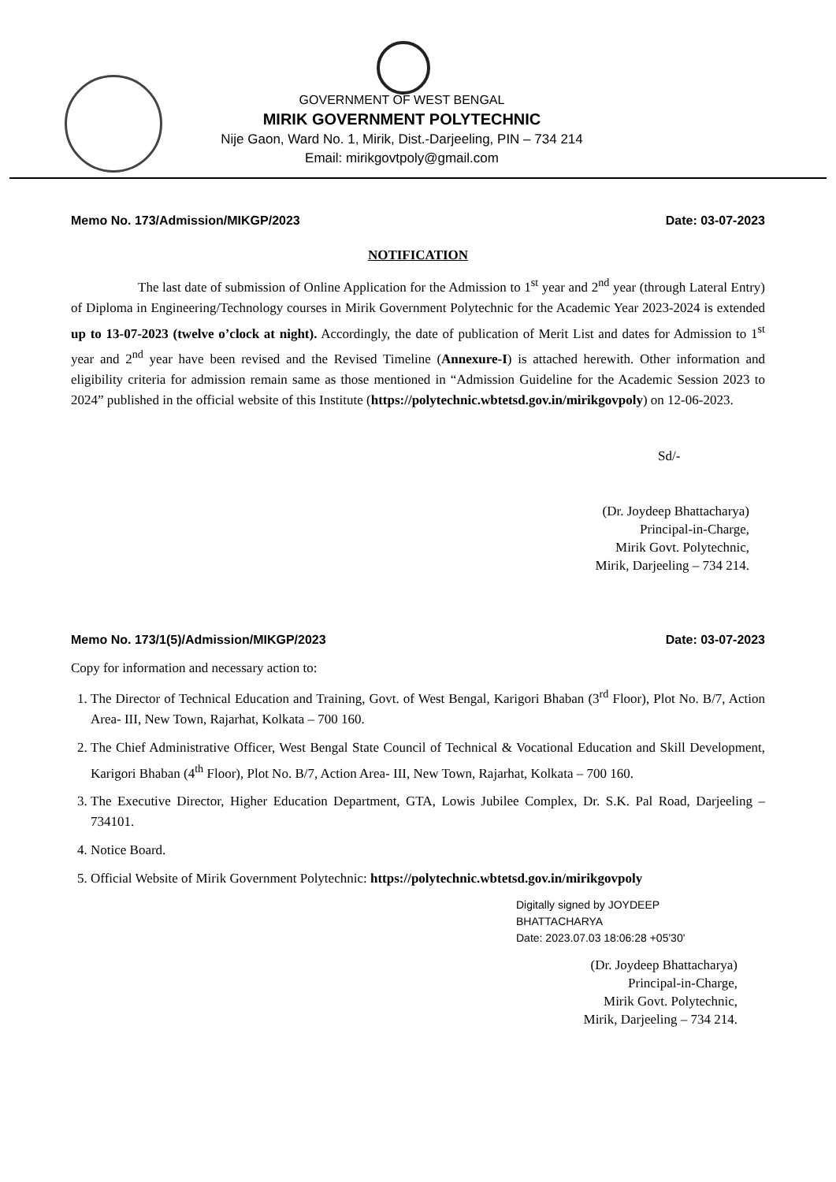GOVERNMENT OF WEST BENGAL
MIRIK GOVERNMENT POLYTECHNIC
Nije Gaon, Ward No. 1, Mirik, Dist.-Darjeeling, PIN – 734 214
Email: mirikgovtpoly@gmail.com
Memo No. 173/Admission/MIKGP/2023 Date: 03-07-2023
NOTIFICATION
     The last date of submission of Online Application for the Admission to 1<sup>st</sup> year and 2<sup>nd</sup> year (through Lateral Entry) of Diploma in Engineering/Technology courses in Mirik Government Polytechnic for the Academic Year 2023-2024 is extended up to 13-07-2023 (twelve o’clock at night). Accordingly, the date of publication of Merit List and dates for Admission to 1<sup>st</sup> year and 2<sup>nd</sup> year have been revised and the Revised Timeline (Annexure-I) is attached herewith. Other information and eligibility criteria for admission remain same as those mentioned in “Admission Guideline for the Academic Session 2023 to 2024” published in the official website of this Institute (https://polytechnic.wbtetsd.gov.in/mirikgovpoly) on 12-06-2023.
Sd/-
(Dr. Joydeep Bhattacharya)
Principal-in-Charge,
Mirik Govt. Polytechnic,
Mirik, Darjeeling – 734 214.
Memo No. 173/1(5)/Admission/MIKGP/2023 Date: 03-07-2023
Copy for information and necessary action to:
1. The Director of Technical Education and Training, Govt. of West Bengal, Karigori Bhaban (3<sup>rd</sup> Floor), Plot No. B/7, Action Area- III, New Town, Rajarhat, Kolkata – 700 160.
2. The Chief Administrative Officer, West Bengal State Council of Technical & Vocational Education and Skill Development, Karigori Bhaban (4<sup>th</sup> Floor), Plot No. B/7, Action Area- III, New Town, Rajarhat, Kolkata – 700 160.
3. The Executive Director, Higher Education Department, GTA, Lowis Jubilee Complex, Dr. S.K. Pal Road, Darjeeling – 734101.
4. Notice Board.
5. Official Website of Mirik Government Polytechnic: https://polytechnic.wbtetsd.gov.in/mirikgovpoly
Digitally signed by JOYDEEP
BHATTACHARYA
Date: 2023.07.03 18:06:28 +05'30'
(Dr. Joydeep Bhattacharya)
Principal-in-Charge,
Mirik Govt. Polytechnic,
Mirik, Darjeeling – 734 214.